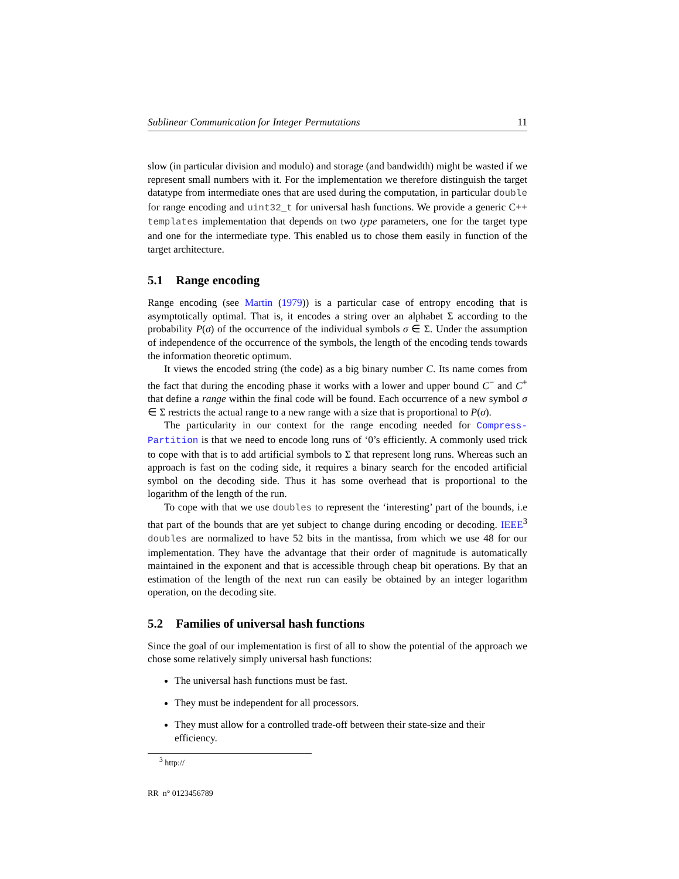Sublinear Communication for Integer Permutations 11
slow (in particular division and modulo) and storage (and bandwidth) might be wasted if we represent small numbers with it. For the implementation we therefore distinguish the target datatype from intermediate ones that are used during the computation, in particular double for range encoding and uint32_t for universal hash functions. We provide a generic C++ templates implementation that depends on two type parameters, one for the target type and one for the intermediate type. This enabled us to chose them easily in function of the target architecture.
5.1 Range encoding
Range encoding (see Martin (1979)) is a particular case of entropy encoding that is asymptotically optimal. That is, it encodes a string over an alphabet Σ according to the probability P(σ) of the occurrence of the individual symbols σ ∈ Σ. Under the assumption of independence of the occurrence of the symbols, the length of the encoding tends towards the information theoretic optimum.
It views the encoded string (the code) as a big binary number C. Its name comes from the fact that during the encoding phase it works with a lower and upper bound C<sup>−</sup> and C<sup>+</sup> that define a range within the final code will be found. Each occurrence of a new symbol σ ∈ Σ restricts the actual range to a new range with a size that is proportional to P(σ).
The particularity in our context for the range encoding needed for Compress-Partition is that we need to encode long runs of ‘0’s efficiently. A commonly used trick to cope with that is to add artificial symbols to Σ that represent long runs. Whereas such an approach is fast on the coding side, it requires a binary search for the encoded artificial symbol on the decoding side. Thus it has some overhead that is proportional to the logarithm of the length of the run.
To cope with that we use doubles to represent the ‘interesting’ part of the bounds, i.e that part of the bounds that are yet subject to change during encoding or decoding. IEEE<sup>3</sup> doubles are normalized to have 52 bits in the mantissa, from which we use 48 for our implementation. They have the advantage that their order of magnitude is automatically maintained in the exponent and that is accessible through cheap bit operations. By that an estimation of the length of the next run can easily be obtained by an integer logarithm operation, on the decoding site.
5.2 Families of universal hash functions
Since the goal of our implementation is first of all to show the potential of the approach we chose some relatively simply universal hash functions:
The universal hash functions must be fast.
They must be independent for all processors.
They must allow for a controlled trade-off between their state-size and their efficiency.
<sup>3</sup> http://
RR n° 0123456789